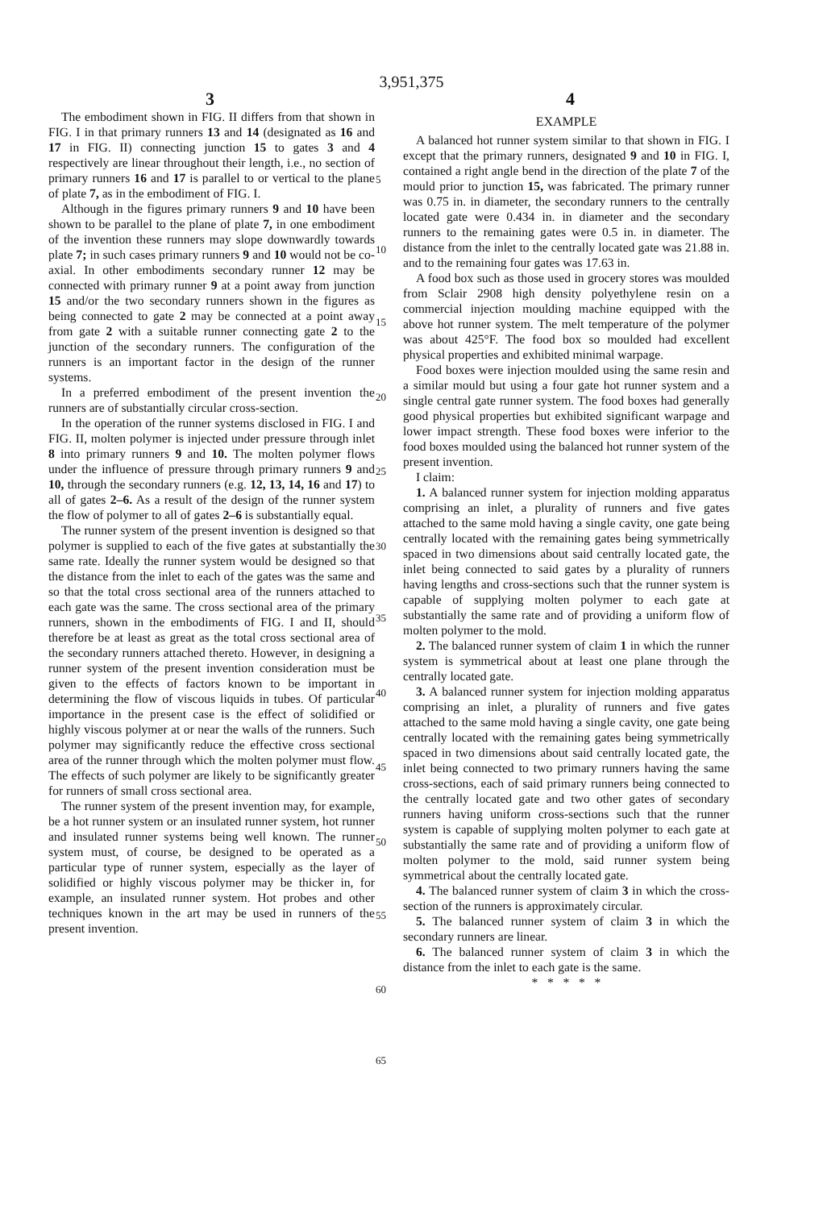3,951,375
3 4
The embodiment shown in FIG. II differs from that shown in FIG. I in that primary runners 13 and 14 (designated as 16 and 17 in FIG. II) connecting junction 15 to gates 3 and 4 respectively are linear throughout their length, i.e., no section of primary runners 16 and 17 is parallel to or vertical to the plane of plate 7, as in the embodiment of FIG. I.
Although in the figures primary runners 9 and 10 have been shown to be parallel to the plane of plate 7, in one embodiment of the invention these runners may slope downwardly towards plate 7; in such cases primary runners 9 and 10 would not be co-axial. In other embodiments secondary runner 12 may be connected with primary runner 9 at a point away from junction 15 and/or the two secondary runners shown in the figures as being connected to gate 2 may be connected at a point away from gate 2 with a suitable runner connecting gate 2 to the junction of the secondary runners. The configuration of the runners is an important factor in the design of the runner systems.
In a preferred embodiment of the present invention the runners are of substantially circular cross-section.
In the operation of the runner systems disclosed in FIG. I and FIG. II, molten polymer is injected under pressure through inlet 8 into primary runners 9 and 10. The molten polymer flows under the influence of pressure through primary runners 9 and 10, through the secondary runners (e.g. 12, 13, 14, 16 and 17) to all of gates 2–6. As a result of the design of the runner system the flow of polymer to all of gates 2–6 is substantially equal.
The runner system of the present invention is designed so that polymer is supplied to each of the five gates at substantially the same rate. Ideally the runner system would be designed so that the distance from the inlet to each of the gates was the same and so that the total cross sectional area of the runners attached to each gate was the same. The cross sectional area of the primary runners, shown in the embodiments of FIG. I and II, should therefore be at least as great as the total cross sectional area of the secondary runners attached thereto. However, in designing a runner system of the present invention consideration must be given to the effects of factors known to be important in determining the flow of viscous liquids in tubes. Of particular importance in the present case is the effect of solidified or highly viscous polymer at or near the walls of the runners. Such polymer may significantly reduce the effective cross sectional area of the runner through which the molten polymer must flow. The effects of such polymer are likely to be significantly greater for runners of small cross sectional area.
The runner system of the present invention may, for example, be a hot runner system or an insulated runner system, hot runner and insulated runner systems being well known. The runner system must, of course, be designed to be operated as a particular type of runner system, especially as the layer of solidified or highly viscous polymer may be thicker in, for example, an insulated runner system. Hot probes and other techniques known in the art may be used in runners of the present invention.
5
10
15
20
25
30
35
40
45
50
55
60
65
EXAMPLE
A balanced hot runner system similar to that shown in FIG. I except that the primary runners, designated 9 and 10 in FIG. I, contained a right angle bend in the direction of the plate 7 of the mould prior to junction 15, was fabricated. The primary runner was 0.75 in. in diameter, the secondary runners to the centrally located gate were 0.434 in. in diameter and the secondary runners to the remaining gates were 0.5 in. in diameter. The distance from the inlet to the centrally located gate was 21.88 in. and to the remaining four gates was 17.63 in.
A food box such as those used in grocery stores was moulded from Sclair 2908 high density polyethylene resin on a commercial injection moulding machine equipped with the above hot runner system. The melt temperature of the polymer was about 425°F. The food box so moulded had excellent physical properties and exhibited minimal warpage.
Food boxes were injection moulded using the same resin and a similar mould but using a four gate hot runner system and a single central gate runner system. The food boxes had generally good physical properties but exhibited significant warpage and lower impact strength. These food boxes were inferior to the food boxes moulded using the balanced hot runner system of the present invention.
I claim:
1. A balanced runner system for injection molding apparatus comprising an inlet, a plurality of runners and five gates attached to the same mold having a single cavity, one gate being centrally located with the remaining gates being symmetrically spaced in two dimensions about said centrally located gate, the inlet being connected to said gates by a plurality of runners having lengths and cross-sections such that the runner system is capable of supplying molten polymer to each gate at substantially the same rate and of providing a uniform flow of molten polymer to the mold.
2. The balanced runner system of claim 1 in which the runner system is symmetrical about at least one plane through the centrally located gate.
3. A balanced runner system for injection molding apparatus comprising an inlet, a plurality of runners and five gates attached to the same mold having a single cavity, one gate being centrally located with the remaining gates being symmetrically spaced in two dimensions about said centrally located gate, the inlet being connected to two primary runners having the same cross-sections, each of said primary runners being connected to the centrally located gate and two other gates of secondary runners having uniform cross-sections such that the runner system is capable of supplying molten polymer to each gate at substantially the same rate and of providing a uniform flow of molten polymer to the mold, said runner system being symmetrical about the centrally located gate.
4. The balanced runner system of claim 3 in which the cross-section of the runners is approximately circular.
5. The balanced runner system of claim 3 in which the secondary runners are linear.
6. The balanced runner system of claim 3 in which the distance from the inlet to each gate is the same.
* * * * *